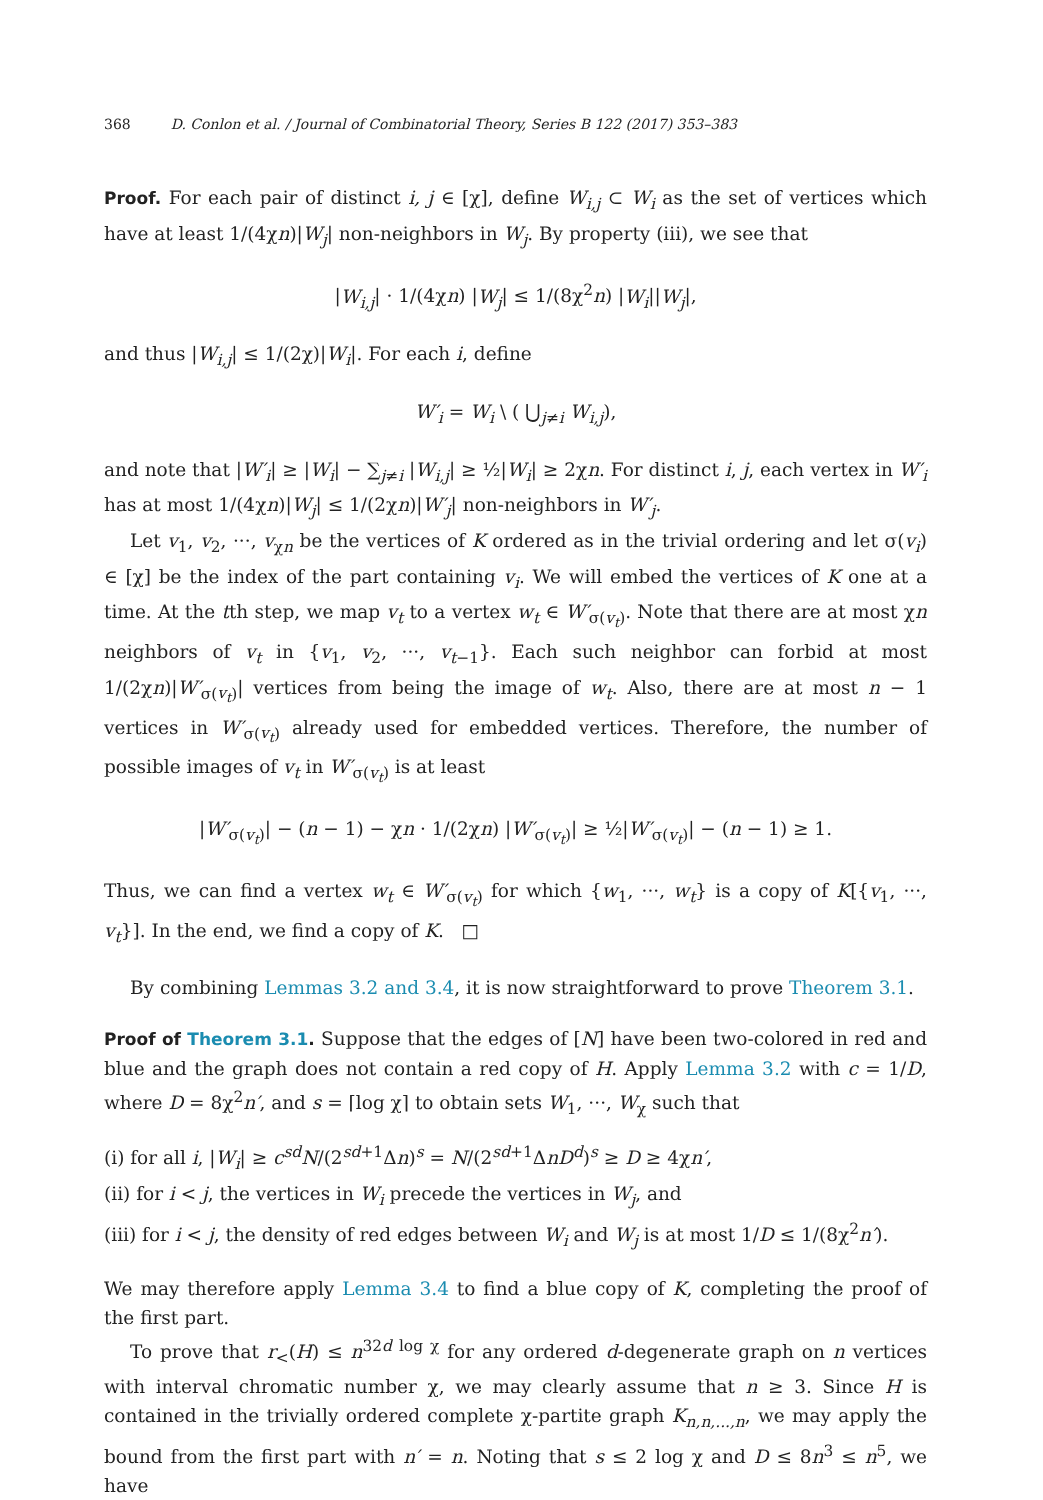368 D. Conlon et al. / Journal of Combinatorial Theory, Series B 122 (2017) 353–383
Proof. For each pair of distinct i, j ∈ [χ], define W<sub>i,j</sub> ⊂ W<sub>i</sub> as the set of vertices which have at least 1/(4χn)|W<sub>j</sub>| non-neighbors in W<sub>j</sub>. By property (iii), we see that
|W<sub>i,j</sub>| · 1/(4χn) |W<sub>j</sub>| ≤ 1/(8χ<sup>2</sup>n) |W<sub>i</sub>||W<sub>j</sub>|,
and thus |W<sub>i,j</sub>| ≤ 1/(2χ)|W<sub>i</sub>|. For each i, define
W′<sub>i</sub> = W<sub>i</sub> \ ( ⋃<sub>j≠i</sub> W<sub>i,j</sub>),
and note that |W′<sub>i</sub>| ≥ |W<sub>i</sub>| − ∑<sub>j≠i</sub> |W<sub>i,j</sub>| ≥ ½|W<sub>i</sub>| ≥ 2χn. For distinct i, j, each vertex in W′<sub>i</sub> has at most 1/(4χn)|W<sub>j</sub>| ≤ 1/(2χn)|W′<sub>j</sub>| non-neighbors in W′<sub>j</sub>.
Let v<sub>1</sub>, v<sub>2</sub>, ···, v<sub>χn</sub> be the vertices of K ordered as in the trivial ordering and let σ(v<sub>i</sub>) ∈ [χ] be the index of the part containing v<sub>i</sub>. We will embed the vertices of K one at a time. At the tth step, we map v<sub>t</sub> to a vertex w<sub>t</sub> ∈ W′<sub>σ(v<sub>t</sub>)</sub>. Note that there are at most χn neighbors of v<sub>t</sub> in {v<sub>1</sub>, v<sub>2</sub>, ···, v<sub>t−1</sub>}. Each such neighbor can forbid at most 1/(2χn)|W′<sub>σ(v<sub>t</sub>)</sub>| vertices from being the image of w<sub>t</sub>. Also, there are at most n − 1 vertices in W′<sub>σ(v<sub>t</sub>)</sub> already used for embedded vertices. Therefore, the number of possible images of v<sub>t</sub> in W′<sub>σ(v<sub>t</sub>)</sub> is at least
|W′<sub>σ(v<sub>t</sub>)</sub>| − (n − 1) − χn · 1/(2χn) |W′<sub>σ(v<sub>t</sub>)</sub>| ≥ ½|W′<sub>σ(v<sub>t</sub>)</sub>| − (n − 1) ≥ 1.
Thus, we can find a vertex w<sub>t</sub> ∈ W′<sub>σ(v<sub>t</sub>)</sub> for which {w<sub>1</sub>, ···, w<sub>t</sub>} is a copy of K[{v<sub>1</sub>, ···, v<sub>t</sub>}]. In the end, we find a copy of K. □
By combining Lemmas 3.2 and 3.4, it is now straightforward to prove Theorem 3.1.
Proof of Theorem 3.1. Suppose that the edges of [N] have been two-colored in red and blue and the graph does not contain a red copy of H. Apply Lemma 3.2 with c = 1/D, where D = 8χ<sup>2</sup>n′, and s = ⌈log χ⌉ to obtain sets W<sub>1</sub>, ···, W<sub>χ</sub> such that
(i) for all i, |W<sub>i</sub>| ≥ c<sup>sd</sup>N/(2<sup>sd+1</sup>Δn)<sup>s</sup> = N/(2<sup>sd+1</sup>ΔnD<sup>d</sup>)<sup>s</sup> ≥ D ≥ 4χn′,
(ii) for i < j, the vertices in W<sub>i</sub> precede the vertices in W<sub>j</sub>, and
(iii) for i < j, the density of red edges between W<sub>i</sub> and W<sub>j</sub> is at most 1/D ≤ 1/(8χ<sup>2</sup>n′).
We may therefore apply Lemma 3.4 to find a blue copy of K, completing the proof of the first part.
To prove that r<sub><</sub>(H) ≤ n<sup>32d log χ</sup> for any ordered d-degenerate graph on n vertices with interval chromatic number χ, we may clearly assume that n ≥ 3. Since H is contained in the trivially ordered complete χ-partite graph K<sub>n,n,...,n</sub>, we may apply the bound from the first part with n′ = n. Noting that s ≤ 2 log χ and D ≤ 8n<sup>3</sup> ≤ n<sup>5</sup>, we have